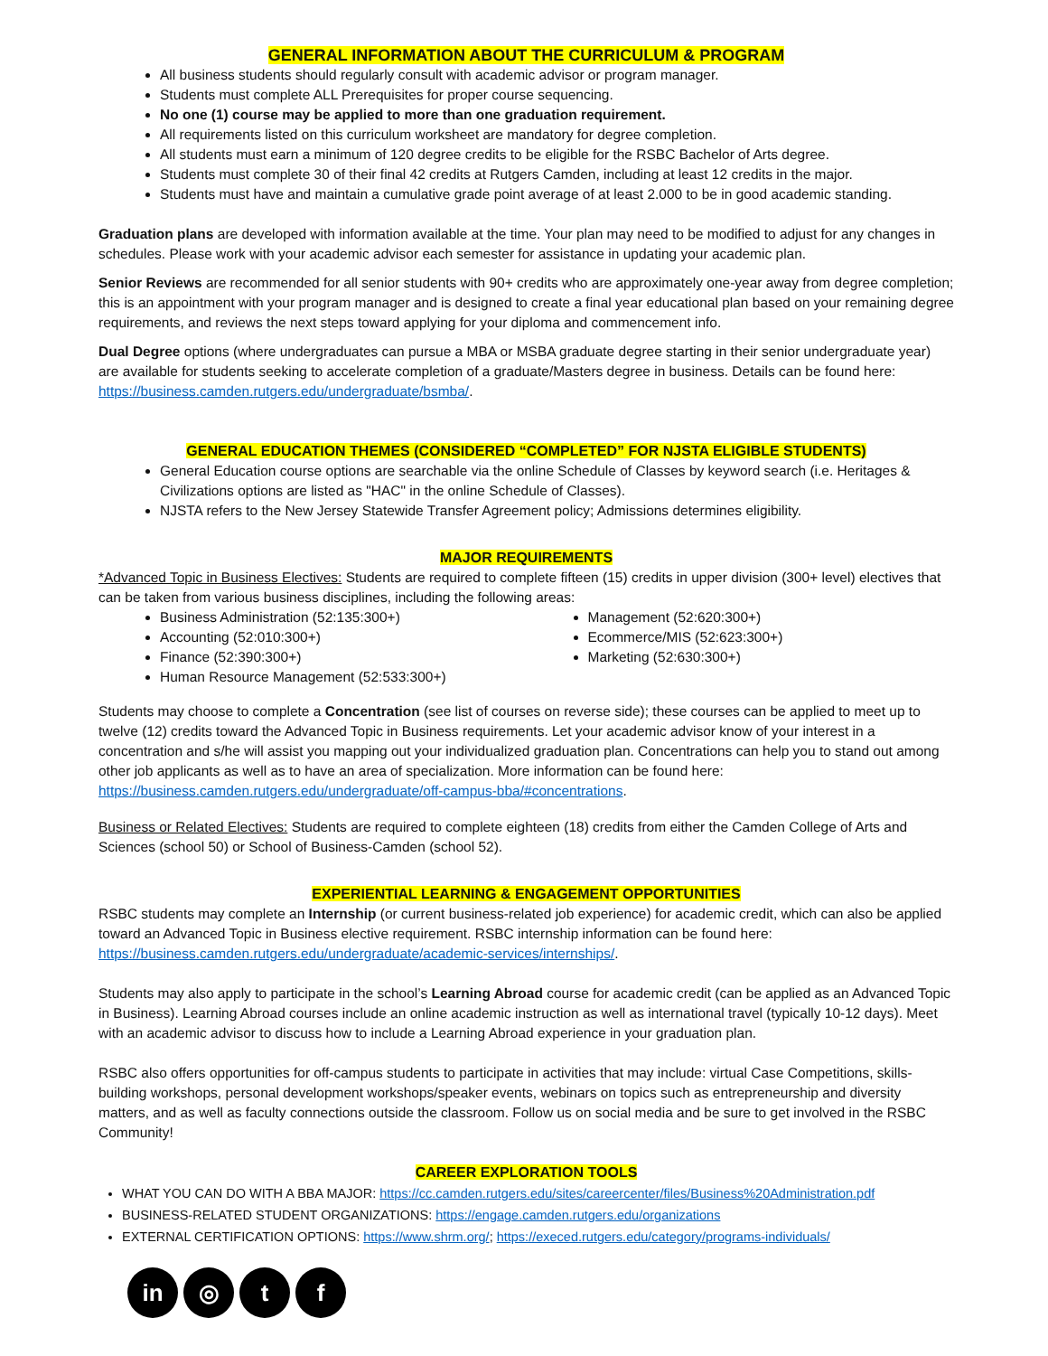GENERAL INFORMATION ABOUT THE CURRICULUM & PROGRAM
All business students should regularly consult with academic advisor or program manager.
Students must complete ALL Prerequisites for proper course sequencing.
No one (1) course may be applied to more than one graduation requirement.
All requirements listed on this curriculum worksheet are mandatory for degree completion.
All students must earn a minimum of 120 degree credits to be eligible for the RSBC Bachelor of Arts degree.
Students must complete 30 of their final 42 credits at Rutgers Camden, including at least 12 credits in the major.
Students must have and maintain a cumulative grade point average of at least 2.000 to be in good academic standing.
Graduation plans are developed with information available at the time. Your plan may need to be modified to adjust for any changes in schedules. Please work with your academic advisor each semester for assistance in updating your academic plan.
Senior Reviews are recommended for all senior students with 90+ credits who are approximately one-year away from degree completion; this is an appointment with your program manager and is designed to create a final year educational plan based on your remaining degree requirements, and reviews the next steps toward applying for your diploma and commencement info.
Dual Degree options (where undergraduates can pursue a MBA or MSBA graduate degree starting in their senior undergraduate year) are available for students seeking to accelerate completion of a graduate/Masters degree in business. Details can be found here: https://business.camden.rutgers.edu/undergraduate/bsmba/.
GENERAL EDUCATION THEMES (CONSIDERED “COMPLETED” FOR NJSTA ELIGIBLE STUDENTS)
General Education course options are searchable via the online Schedule of Classes by keyword search (i.e. Heritages & Civilizations options are listed as "HAC" in the online Schedule of Classes).
NJSTA refers to the New Jersey Statewide Transfer Agreement policy; Admissions determines eligibility.
MAJOR REQUIREMENTS
*Advanced Topic in Business Electives: Students are required to complete fifteen (15) credits in upper division (300+ level) electives that can be taken from various business disciplines, including the following areas:
Business Administration (52:135:300+)
Accounting (52:010:300+)
Finance (52:390:300+)
Human Resource Management (52:533:300+)
Management (52:620:300+)
Ecommerce/MIS (52:623:300+)
Marketing (52:630:300+)
Students may choose to complete a Concentration (see list of courses on reverse side); these courses can be applied to meet up to twelve (12) credits toward the Advanced Topic in Business requirements. Let your academic advisor know of your interest in a concentration and s/he will assist you mapping out your individualized graduation plan. Concentrations can help you to stand out among other job applicants as well as to have an area of specialization. More information can be found here: https://business.camden.rutgers.edu/undergraduate/off-campus-bba/#concentrations.
Business or Related Electives: Students are required to complete eighteen (18) credits from either the Camden College of Arts and Sciences (school 50) or School of Business-Camden (school 52).
EXPERIENTIAL LEARNING & ENGAGEMENT OPPORTUNITIES
RSBC students may complete an Internship (or current business-related job experience) for academic credit, which can also be applied toward an Advanced Topic in Business elective requirement. RSBC internship information can be found here: https://business.camden.rutgers.edu/undergraduate/academic-services/internships/.
Students may also apply to participate in the school’s Learning Abroad course for academic credit (can be applied as an Advanced Topic in Business). Learning Abroad courses include an online academic instruction as well as international travel (typically 10-12 days). Meet with an academic advisor to discuss how to include a Learning Abroad experience in your graduation plan.
RSBC also offers opportunities for off-campus students to participate in activities that may include: virtual Case Competitions, skills-building workshops, personal development workshops/speaker events, webinars on topics such as entrepreneurship and diversity matters, and as well as faculty connections outside the classroom. Follow us on social media and be sure to get involved in the RSBC Community!
CAREER EXPLORATION TOOLS
WHAT YOU CAN DO WITH A BBA MAJOR: https://cc.camden.rutgers.edu/sites/careercenter/files/Business%20Administration.pdf
BUSINESS-RELATED STUDENT ORGANIZATIONS: https://engage.camden.rutgers.edu/organizations
EXTERNAL CERTIFICATION OPTIONS: https://www.shrm.org/; https://execed.rutgers.edu/category/programs-individuals/
in ◎ t f